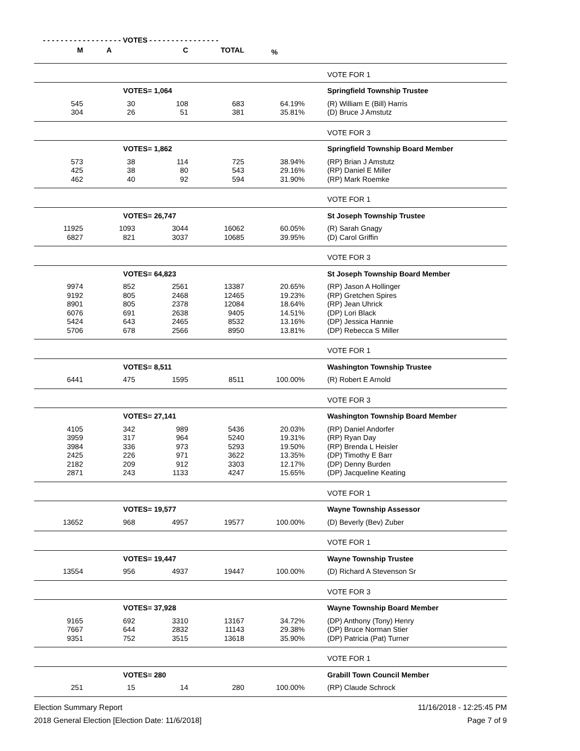- - - - - - - - - - - - - - - - - - VOTES - - - - - - - - - - - - - - - -
| M | A | C | TOTAL | % | | |
| --- | --- | --- | --- | --- | --- | --- |
| | | | | | | VOTE FOR 1 |
| | VOTES= 1,064 | | | | | Springfield Township Trustee |
| 545 | 30 | 108 | 683 | 64.19% | | (R) William E (Bill) Harris |
| 304 | 26 | 51 | 381 | 35.81% | | (D) Bruce J Amstutz |
| | | | | | | VOTE FOR 3 |
| | VOTES= 1,862 | | | | | Springfield Township Board Member |
| 573 | 38 | 114 | 725 | 38.94% | | (RP) Brian J Amstutz |
| 425 | 38 | 80 | 543 | 29.16% | | (RP) Daniel E Miller |
| 462 | 40 | 92 | 594 | 31.90% | | (RP) Mark Roemke |
| | | | | | | VOTE FOR 1 |
| | VOTES= 26,747 | | | | | St Joseph Township Trustee |
| 11925 | 1093 | 3044 | 16062 | 60.05% | | (R) Sarah Gnagy |
| 6827 | 821 | 3037 | 10685 | 39.95% | | (D) Carol Griffin |
| | | | | | | VOTE FOR 3 |
| | VOTES= 64,823 | | | | | St Joseph Township Board Member |
| 9974 | 852 | 2561 | 13387 | 20.65% | | (RP) Jason A Hollinger |
| 9192 | 805 | 2468 | 12465 | 19.23% | | (RP) Gretchen Spires |
| 8901 | 805 | 2378 | 12084 | 18.64% | | (RP) Jean Uhrick |
| 6076 | 691 | 2638 | 9405 | 14.51% | | (DP) Lori Black |
| 5424 | 643 | 2465 | 8532 | 13.16% | | (DP) Jessica Hannie |
| 5706 | 678 | 2566 | 8950 | 13.81% | | (DP) Rebecca S Miller |
| | | | | | | VOTE FOR 1 |
| | VOTES= 8,511 | | | | | Washington Township Trustee |
| 6441 | 475 | 1595 | 8511 | 100.00% | | (R) Robert E Arnold |
| | | | | | | VOTE FOR 3 |
| | VOTES= 27,141 | | | | | Washington Township Board Member |
| 4105 | 342 | 989 | 5436 | 20.03% | | (RP) Daniel Andorfer |
| 3959 | 317 | 964 | 5240 | 19.31% | | (RP) Ryan Day |
| 3984 | 336 | 973 | 5293 | 19.50% | | (RP) Brenda L Heisler |
| 2425 | 226 | 971 | 3622 | 13.35% | | (DP) Timothy E Barr |
| 2182 | 209 | 912 | 3303 | 12.17% | | (DP) Denny Burden |
| 2871 | 243 | 1133 | 4247 | 15.65% | | (DP) Jacqueline Keating |
| | | | | | | VOTE FOR 1 |
| | VOTES= 19,577 | | | | | Wayne Township Assessor |
| 13652 | 968 | 4957 | 19577 | 100.00% | | (D) Beverly (Bev) Zuber |
| | | | | | | VOTE FOR 1 |
| | VOTES= 19,447 | | | | | Wayne Township Trustee |
| 13554 | 956 | 4937 | 19447 | 100.00% | | (D) Richard A Stevenson Sr |
| | | | | | | VOTE FOR 3 |
| | VOTES= 37,928 | | | | | Wayne Township Board Member |
| 9165 | 692 | 3310 | 13167 | 34.72% | | (DP) Anthony (Tony) Henry |
| 7667 | 644 | 2832 | 11143 | 29.38% | | (DP) Bruce Norman Stier |
| 9351 | 752 | 3515 | 13618 | 35.90% | | (DP) Patricia (Pat) Turner |
| | | | | | | VOTE FOR 1 |
| | VOTES= 280 | | | | | Grabill Town Council Member |
| 251 | 15 | 14 | 280 | 100.00% | | (RP) Claude Schrock |
Election Summary Report
2018 General Election [Election Date: 11/6/2018]
11/16/2018 - 12:25:45 PM
Page 7 of 9